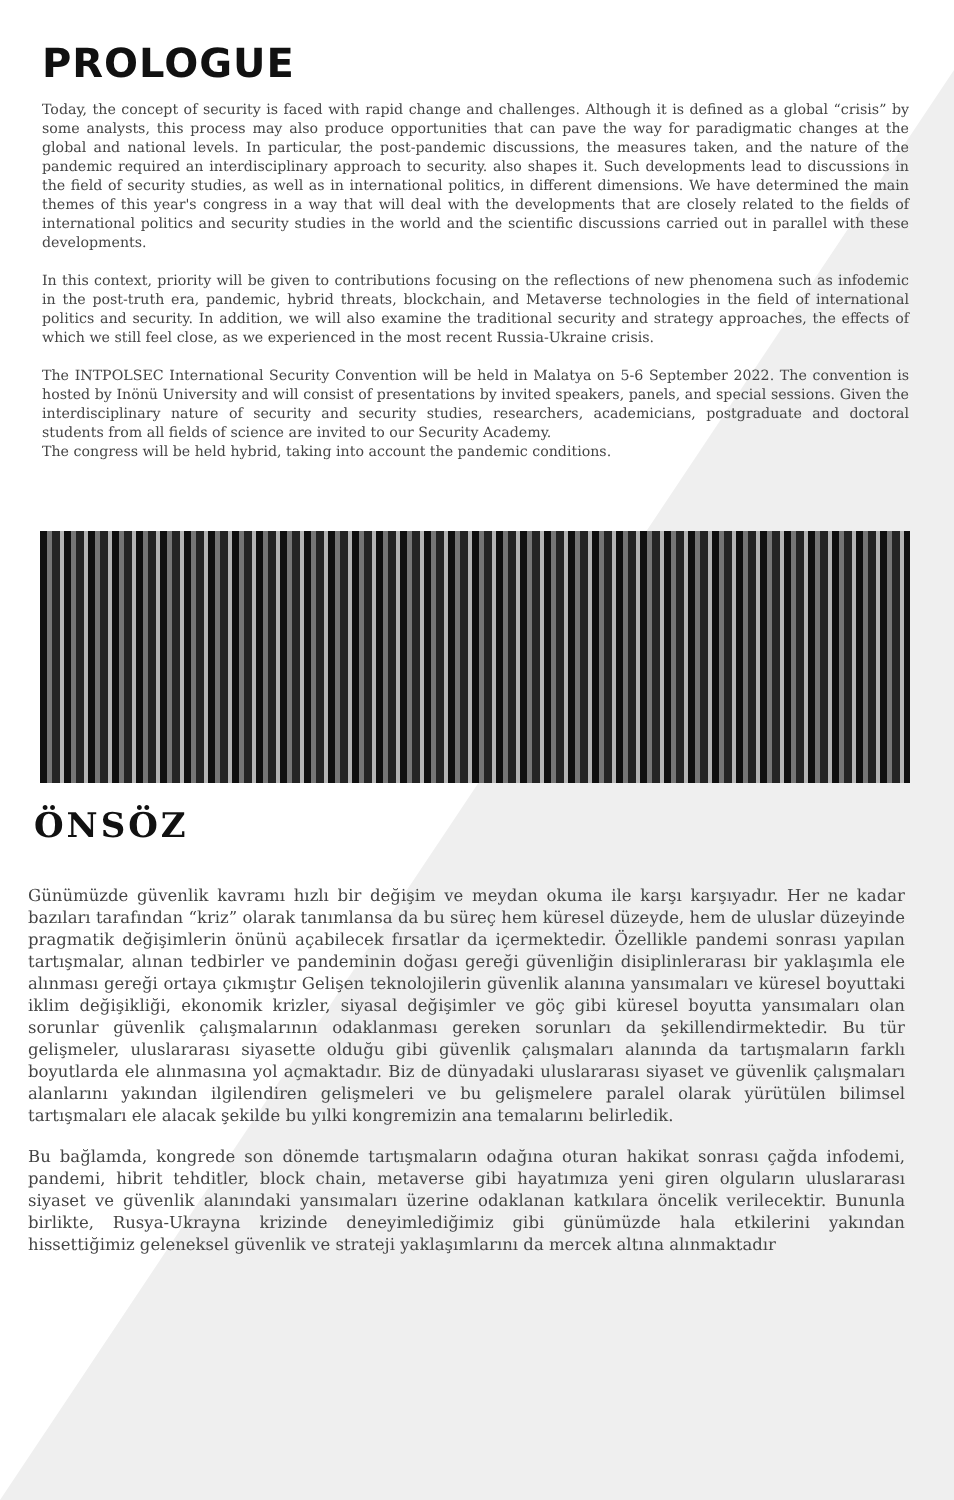PROLOGUE
Today, the concept of security is faced with rapid change and challenges. Although it is defined as a global “crisis” by some analysts, this process may also produce opportunities that can pave the way for paradigmatic changes at the global and national levels. In particular, the post-pandemic discussions, the measures taken, and the nature of the pandemic required an interdisciplinary approach to security. also shapes it. Such developments lead to discussions in the field of security studies, as well as in international politics, in different dimensions. We have determined the main themes of this year's congress in a way that will deal with the developments that are closely related to the fields of international politics and security studies in the world and the scientific discussions carried out in parallel with these developments.
In this context, priority will be given to contributions focusing on the reflections of new phenomena such as infodemic in the post-truth era, pandemic, hybrid threats, blockchain, and Metaverse technologies in the field of international politics and security. In addition, we will also examine the traditional security and strategy approaches, the effects of which we still feel close, as we experienced in the most recent Russia-Ukraine crisis.
The INTPOLSEC International Security Convention will be held in Malatya on 5-6 September 2022. The convention is hosted by Inönü University and will consist of presentations by invited speakers, panels, and special sessions. Given the interdisciplinary nature of security and security studies, researchers, academicians, postgraduate and doctoral students from all fields of science are invited to our Security Academy.
The congress will be held hybrid, taking into account the pandemic conditions.
ÖNSÖZ
Günümüzde güvenlik kavramı hızlı bir değişim ve meydan okuma ile karşı karşıyadır. Her ne kadar bazıları tarafından “kriz” olarak tanımlansa da bu süreç hem küresel düzeyde, hem de uluslar düzeyinde pragmatik değişimlerin önünü açabilecek fırsatlar da içermektedir. Özellikle pandemi sonrası yapılan tartışmalar, alınan tedbirler ve pandeminin doğası gereği güvenliğin disiplinlerarası bir yaklaşımla ele alınması gereği ortaya çıkmıştır Gelişen teknolojilerin güvenlik alanına yansımaları ve küresel boyuttaki iklim değişikliği, ekonomik krizler, siyasal değişimler ve göç gibi küresel boyutta yansımaları olan sorunlar güvenlik çalışmalarının odaklanması gereken sorunları da şekillendirmektedir. Bu tür gelişmeler, uluslararası siyasette olduğu gibi güvenlik çalışmaları alanında da tartışmaların farklı boyutlarda ele alınmasına yol açmaktadır. Biz de dünyadaki uluslararası siyaset ve güvenlik çalışmaları alanlarını yakından ilgilendiren gelişmeleri ve bu gelişmelere paralel olarak yürütülen bilimsel tartışmaları ele alacak şekilde bu yılki kongremizin ana temalarını belirledik.
Bu bağlamda, kongrede son dönemde tartışmaların odağına oturan hakikat sonrası çağda infodemi, pandemi, hibrit tehditler, block chain, metaverse gibi hayatımıza yeni giren olguların uluslararası siyaset ve güvenlik alanındaki yansımaları üzerine odaklanan katkılara öncelik verilecektir. Bununla birlikte, Rusya-Ukrayna krizinde deneyimlediğimiz gibi günümüzde hala etkilerini yakından hissettiğimiz geleneksel güvenlik ve strateji yaklaşımlarını da mercek altına alınmaktadır